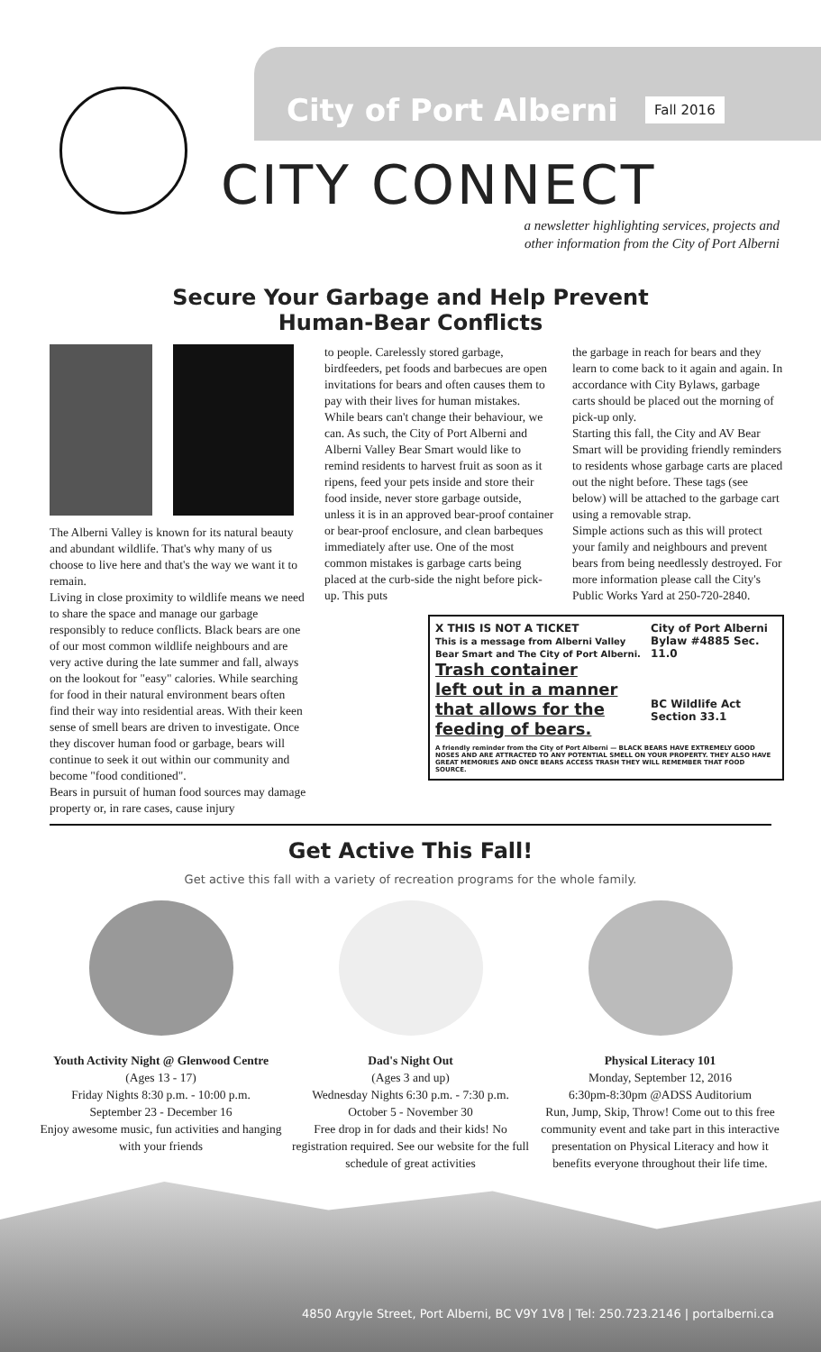City of Port Alberni
Fall 2016
CITY CONNECT
a newsletter highlighting services, projects and
other information from the City of Port Alberni
Secure Your Garbage and Help Prevent
Human-Bear Conflicts
The Alberni Valley is known for its natural beauty and abundant wildlife. That's why many of us choose to live here and that's the way we want it to remain.
Living in close proximity to wildlife means we need to share the space and manage our garbage responsibly to reduce conflicts. Black bears are one of our most common wildlife neighbours and are very active during the late summer and fall, always on the lookout for "easy" calories. While searching for food in their natural environment bears often find their way into residential areas. With their keen sense of smell bears are driven to investigate. Once they discover human food or garbage, bears will continue to seek it out within our community and become "food conditioned".
Bears in pursuit of human food sources may damage property or, in rare cases, cause injury
to people. Carelessly stored garbage, birdfeeders, pet foods and barbecues are open invitations for bears and often causes them to pay with their lives for human mistakes.
While bears can't change their behaviour, we can. As such, the City of Port Alberni and Alberni Valley Bear Smart would like to remind residents to harvest fruit as soon as it ripens, feed your pets inside and store their food inside, never store garbage outside, unless it is in an approved bear-proof container or bear-proof enclosure, and clean barbeques immediately after use. One of the most common mistakes is garbage carts being placed at the curb-side the night before pick-up. This puts
the garbage in reach for bears and they learn to come back to it again and again. In accordance with City Bylaws, garbage carts should be placed out the morning of pick-up only.
Starting this fall, the City and AV Bear Smart will be providing friendly reminders to residents whose garbage carts are placed out the night before. These tags (see below) will be attached to the garbage cart using a removable strap.
Simple actions such as this will protect your family and neighbours and prevent bears from being needlessly destroyed. For more information please call the City's Public Works Yard at 250-720-2840.
X THIS IS NOT A TICKET
This is a message from Alberni Valley Bear Smart and The City of Port Alberni.
Trash container
left out in a manner
that allows for the
feeding of bears.
City of Port Alberni Bylaw #4885 Sec. 11.0
BC Wildlife Act Section 33.1
A friendly reminder from the City of Port Alberni — BLACK BEARS HAVE EXTREMELY GOOD NOSES AND ARE ATTRACTED TO ANY POTENTIAL SMELL ON YOUR PROPERTY. THEY ALSO HAVE GREAT MEMORIES AND ONCE BEARS ACCESS TRASH THEY WILL REMEMBER THAT FOOD SOURCE.
Get Active This Fall!
Get active this fall with a variety of recreation programs for the whole family.
Youth Activity Night @ Glenwood Centre
(Ages 13 - 17)
Friday Nights 8:30 p.m. - 10:00 p.m.
September 23 - December 16
Enjoy awesome music, fun activities and hanging with your friends
Dad's Night Out
(Ages 3 and up)
Wednesday Nights 6:30 p.m. - 7:30 p.m.
October 5 - November 30
Free drop in for dads and their kids! No registration required. See our website for the full schedule of great activities
Physical Literacy 101
Monday, September 12, 2016
6:30pm-8:30pm @ADSS Auditorium
Run, Jump, Skip, Throw! Come out to this free community event and take part in this interactive presentation on Physical Literacy and how it benefits everyone throughout their life time.
4850 Argyle Street, Port Alberni, BC V9Y 1V8 | Tel: 250.723.2146 | portalberni.ca